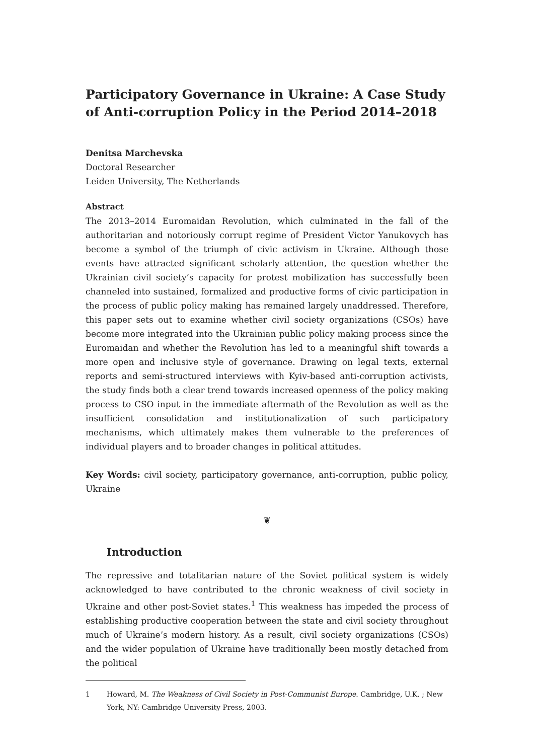Participatory Governance in Ukraine: A Case Study of Anti-corruption Policy in the Period 2014–2018
Denitsa Marchevska
Doctoral Researcher
Leiden University, The Netherlands
Abstract
The 2013–2014 Euromaidan Revolution, which culminated in the fall of the authoritarian and notoriously corrupt regime of President Victor Yanukovych has become a symbol of the triumph of civic activism in Ukraine. Although those events have attracted significant scholarly attention, the question whether the Ukrainian civil society’s capacity for protest mobilization has successfully been channeled into sustained, formalized and productive forms of civic participation in the process of public policy making has remained largely unaddressed. Therefore, this paper sets out to examine whether civil society organizations (CSOs) have become more integrated into the Ukrainian public policy making process since the Euromaidan and whether the Revolution has led to a meaningful shift towards a more open and inclusive style of governance. Drawing on legal texts, external reports and semi-structured interviews with Kyiv-based anti-corruption activists, the study finds both a clear trend towards increased openness of the policy making process to CSO input in the immediate aftermath of the Revolution as well as the insufficient consolidation and institutionalization of such participatory mechanisms, which ultimately makes them vulnerable to the preferences of individual players and to broader changes in political attitudes.
Key Words: civil society, participatory governance, anti-corruption, public policy, Ukraine
❦
Introduction
The repressive and totalitarian nature of the Soviet political system is widely acknowledged to have contributed to the chronic weakness of civil society in Ukraine and other post-Soviet states.<sup>1</sup> This weakness has impeded the process of establishing productive cooperation between the state and civil society throughout much of Ukraine’s modern history. As a result, civil society organizations (CSOs) and the wider population of Ukraine have traditionally been mostly detached from the political
1 Howard, M. The Weakness of Civil Society in Post-Communist Europe. Cambridge, U.K. ; New York, NY: Cambridge University Press, 2003.